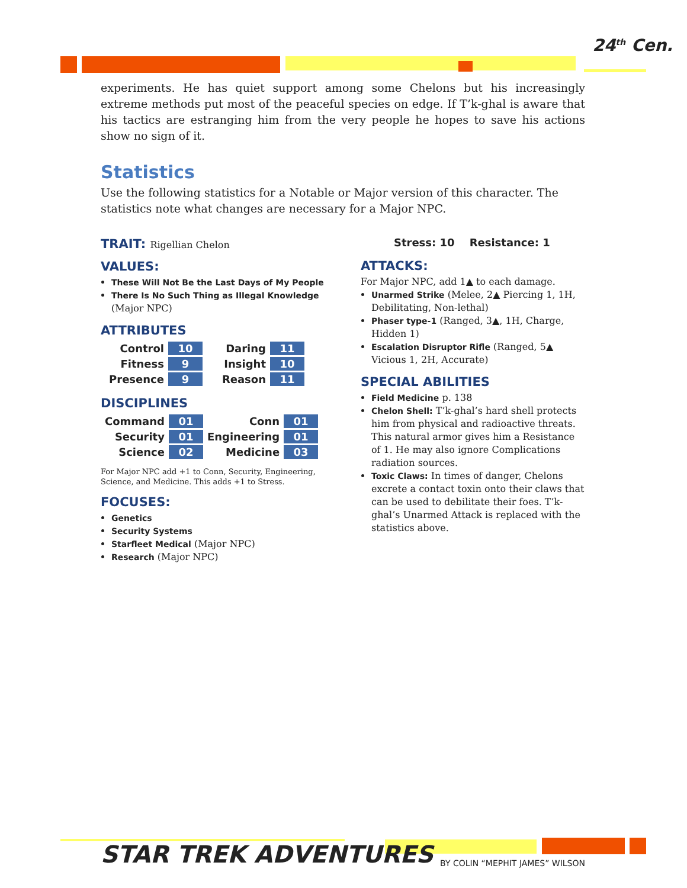24<sup>th</sup> Cen.
experiments. He has quiet support among some Chelons but his increasingly extreme methods put most of the peaceful species on edge. If T’k-ghal is aware that his tactics are estranging him from the very people he hopes to save his actions show no sign of it.
Statistics
Use the following statistics for a Notable or Major version of this character. The statistics note what changes are necessary for a Major NPC.
TRAIT: Rigellian Chelon
VALUES:
These Will Not Be the Last Days of My People
There Is No Such Thing as Illegal Knowledge (Major NPC)
ATTRIBUTES
| Control | 10 | Daring | 11 |
| Fitness | 9 | Insight | 10 |
| Presence | 9 | Reason | 11 |
DISCIPLINES
| Command | 01 | Conn | 01 |
| Security | 01 | Engineering | 01 |
| Science | 02 | Medicine | 03 |
For Major NPC add +1 to Conn, Security, Engineering, Science, and Medicine. This adds +1 to Stress.
FOCUSES:
Genetics
Security Systems
Starfleet Medical (Major NPC)
Research (Major NPC)
Stress: 10 Resistance: 1
ATTACKS:
For Major NPC, add 1▲ to each damage.
Unarmed Strike (Melee, 2▲ Piercing 1, 1H, Debilitating, Non-lethal)
Phaser type-1 (Ranged, 3▲, 1H, Charge, Hidden 1)
Escalation Disruptor Rifle (Ranged, 5▲ Vicious 1, 2H, Accurate)
SPECIAL ABILITIES
Field Medicine p. 138
Chelon Shell: T’k-ghal’s hard shell protects him from physical and radioactive threats. This natural armor gives him a Resistance of 1. He may also ignore Complications radiation sources.
Toxic Claws: In times of danger, Chelons excrete a contact toxin onto their claws that can be used to debilitate their foes. T’k-ghal’s Unarmed Attack is replaced with the statistics above.
STAR TREK ADVENTURES
BY COLIN “MEPHIT JAMES” WILSON